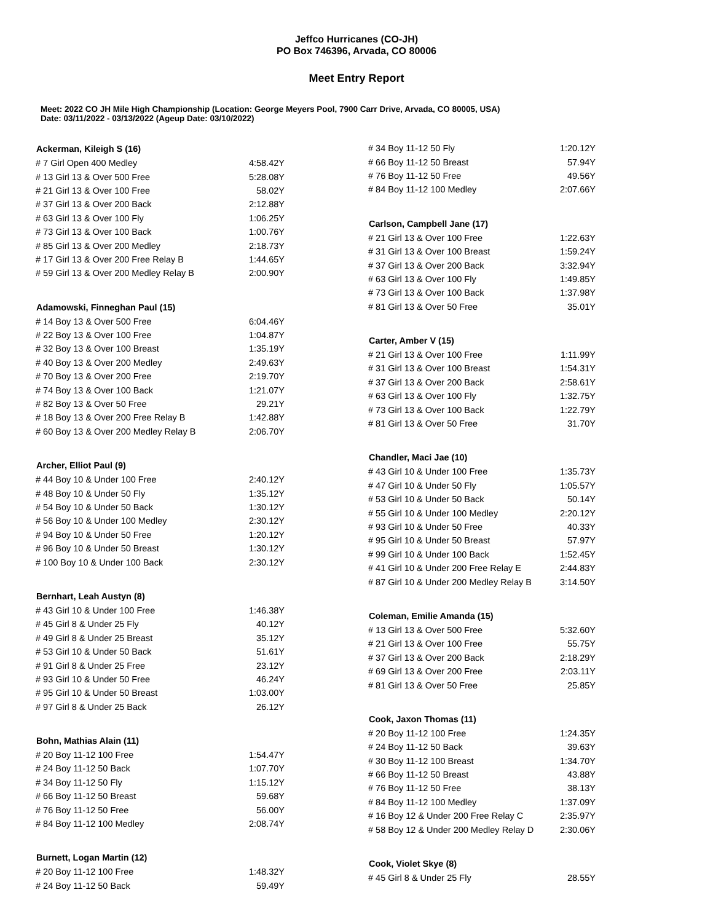Jeffco Hurricanes (CO-JH)
PO Box 746396, Arvada, CO 80006
Meet Entry Report
Meet: 2022 CO JH Mile High Championship (Location: George Meyers Pool, 7900 Carr Drive, Arvada, CO 80005, USA)
Date: 03/11/2022 - 03/13/2022 (Ageup Date: 03/10/2022)
| Ackerman, Kileigh S (16) | |
| --- | --- |
| # 7 Girl Open 400 Medley | 4:58.42Y |
| # 13 Girl 13 & Over 500 Free | 5:28.08Y |
| # 21 Girl 13 & Over 100 Free | 58.02Y |
| # 37 Girl 13 & Over 200 Back | 2:12.88Y |
| # 63 Girl 13 & Over 100 Fly | 1:06.25Y |
| # 73 Girl 13 & Over 100 Back | 1:00.76Y |
| # 85 Girl 13 & Over 200 Medley | 2:18.73Y |
| # 17 Girl 13 & Over 200 Free Relay B | 1:44.65Y |
| # 59 Girl 13 & Over 200 Medley Relay B | 2:00.90Y |
| Adamowski, Finneghan Paul (15) | |
| # 14 Boy 13 & Over 500 Free | 6:04.46Y |
| # 22 Boy 13 & Over 100 Free | 1:04.87Y |
| # 32 Boy 13 & Over 100 Breast | 1:35.19Y |
| # 40 Boy 13 & Over 200 Medley | 2:49.63Y |
| # 70 Boy 13 & Over 200 Free | 2:19.70Y |
| # 74 Boy 13 & Over 100 Back | 1:21.07Y |
| # 82 Boy 13 & Over 50 Free | 29.21Y |
| # 18 Boy 13 & Over 200 Free Relay B | 1:42.88Y |
| # 60 Boy 13 & Over 200 Medley Relay B | 2:06.70Y |
| Archer, Elliot Paul (9) | |
| # 44 Boy 10 & Under 100 Free | 2:40.12Y |
| # 48 Boy 10 & Under 50 Fly | 1:35.12Y |
| # 54 Boy 10 & Under 50 Back | 1:30.12Y |
| # 56 Boy 10 & Under 100 Medley | 2:30.12Y |
| # 94 Boy 10 & Under 50 Free | 1:20.12Y |
| # 96 Boy 10 & Under 50 Breast | 1:30.12Y |
| # 100 Boy 10 & Under 100 Back | 2:30.12Y |
| Bernhart, Leah Austyn (8) | |
| # 43 Girl 10 & Under 100 Free | 1:46.38Y |
| # 45 Girl 8 & Under 25 Fly | 40.12Y |
| # 49 Girl 8 & Under 25 Breast | 35.12Y |
| # 53 Girl 10 & Under 50 Back | 51.61Y |
| # 91 Girl 8 & Under 25 Free | 23.12Y |
| # 93 Girl 10 & Under 50 Free | 46.24Y |
| # 95 Girl 10 & Under 50 Breast | 1:03.00Y |
| # 97 Girl 8 & Under 25 Back | 26.12Y |
| Bohn, Mathias Alain (11) | |
| # 20 Boy 11-12 100 Free | 1:54.47Y |
| # 24 Boy 11-12 50 Back | 1:07.70Y |
| # 34 Boy 11-12 50 Fly | 1:15.12Y |
| # 66 Boy 11-12 50 Breast | 59.68Y |
| # 76 Boy 11-12 50 Free | 56.00Y |
| # 84 Boy 11-12 100 Medley | 2:08.74Y |
| Burnett, Logan Martin (12) | |
| # 20 Boy 11-12 100 Free | 1:48.32Y |
| # 24 Boy 11-12 50 Back | 59.49Y |
| # 34 Boy 11-12 50 Fly | 1:20.12Y |
| # 66 Boy 11-12 50 Breast | 57.94Y |
| # 76 Boy 11-12 50 Free | 49.56Y |
| # 84 Boy 11-12 100 Medley | 2:07.66Y |
| Carlson, Campbell Jane (17) | |
| # 21 Girl 13 & Over 100 Free | 1:22.63Y |
| # 31 Girl 13 & Over 100 Breast | 1:59.24Y |
| # 37 Girl 13 & Over 200 Back | 3:32.94Y |
| # 63 Girl 13 & Over 100 Fly | 1:49.85Y |
| # 73 Girl 13 & Over 100 Back | 1:37.98Y |
| # 81 Girl 13 & Over 50 Free | 35.01Y |
| Carter, Amber V (15) | |
| # 21 Girl 13 & Over 100 Free | 1:11.99Y |
| # 31 Girl 13 & Over 100 Breast | 1:54.31Y |
| # 37 Girl 13 & Over 200 Back | 2:58.61Y |
| # 63 Girl 13 & Over 100 Fly | 1:32.75Y |
| # 73 Girl 13 & Over 100 Back | 1:22.79Y |
| # 81 Girl 13 & Over 50 Free | 31.70Y |
| Chandler, Maci Jae (10) | |
| # 43 Girl 10 & Under 100 Free | 1:35.73Y |
| # 47 Girl 10 & Under 50 Fly | 1:05.57Y |
| # 53 Girl 10 & Under 50 Back | 50.14Y |
| # 55 Girl 10 & Under 100 Medley | 2:20.12Y |
| # 93 Girl 10 & Under 50 Free | 40.33Y |
| # 95 Girl 10 & Under 50 Breast | 57.97Y |
| # 99 Girl 10 & Under 100 Back | 1:52.45Y |
| # 41 Girl 10 & Under 200 Free Relay E | 2:44.83Y |
| # 87 Girl 10 & Under 200 Medley Relay B | 3:14.50Y |
| Coleman, Emilie Amanda (15) | |
| # 13 Girl 13 & Over 500 Free | 5:32.60Y |
| # 21 Girl 13 & Over 100 Free | 55.75Y |
| # 37 Girl 13 & Over 200 Back | 2:18.29Y |
| # 69 Girl 13 & Over 200 Free | 2:03.11Y |
| # 81 Girl 13 & Over 50 Free | 25.85Y |
| Cook, Jaxon Thomas (11) | |
| # 20 Boy 11-12 100 Free | 1:24.35Y |
| # 24 Boy 11-12 50 Back | 39.63Y |
| # 30 Boy 11-12 100 Breast | 1:34.70Y |
| # 66 Boy 11-12 50 Breast | 43.88Y |
| # 76 Boy 11-12 50 Free | 38.13Y |
| # 84 Boy 11-12 100 Medley | 1:37.09Y |
| # 16 Boy 12 & Under 200 Free Relay C | 2:35.97Y |
| # 58 Boy 12 & Under 200 Medley Relay D | 2:30.06Y |
| Cook, Violet Skye (8) | |
| # 45 Girl 8 & Under 25 Fly | 28.55Y |